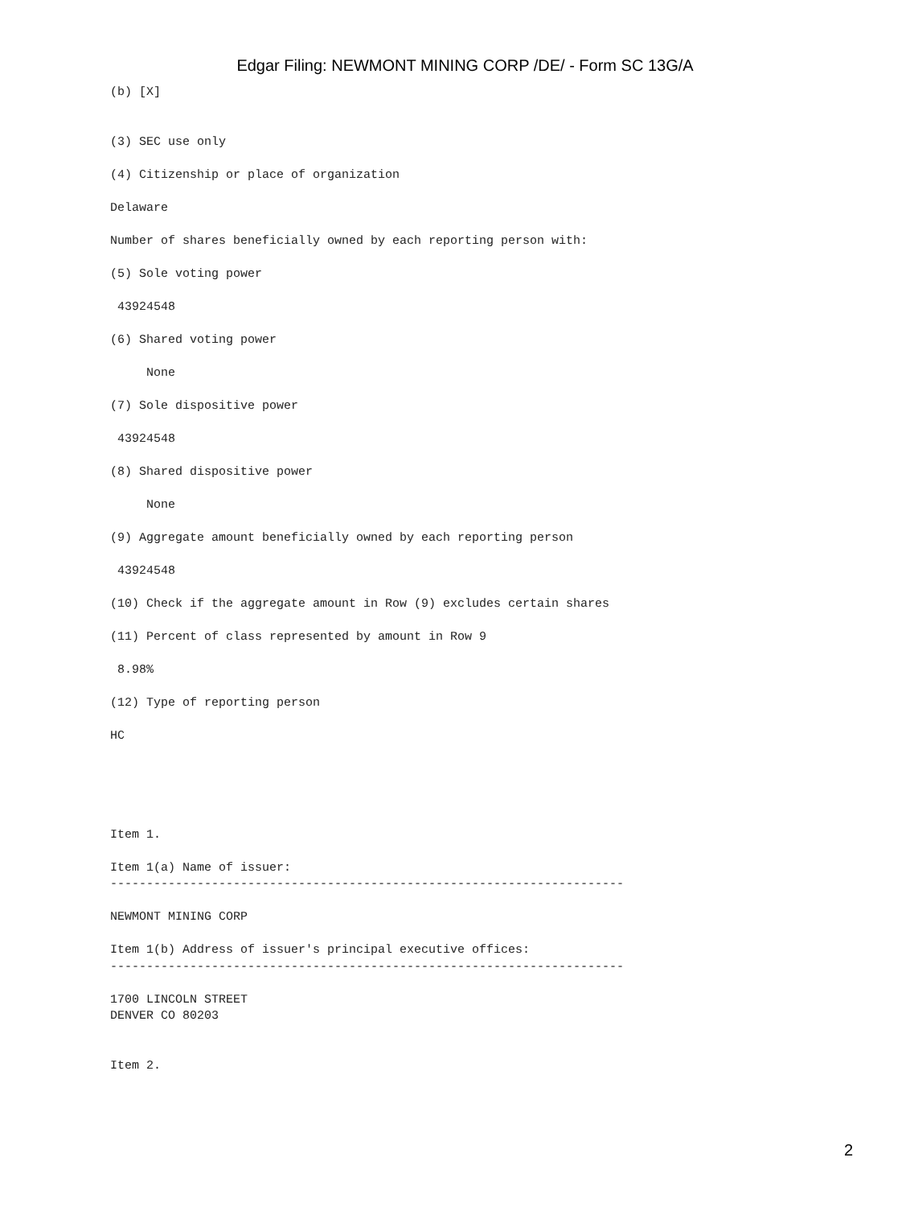Edgar Filing: NEWMONT MINING CORP /DE/ - Form SC 13G/A
(b) [X]


(3) SEC use only

(4) Citizenship or place of organization

Delaware

Number of shares beneficially owned by each reporting person with:

(5) Sole voting power

 43924548

(6) Shared voting power

     None

(7) Sole dispositive power

 43924548

(8) Shared dispositive power

     None

(9) Aggregate amount beneficially owned by each reporting person

 43924548

(10) Check if the aggregate amount in Row (9) excludes certain shares

(11) Percent of class represented by amount in Row 9

 8.98%

(12) Type of reporting person

HC





Item 1.

Item 1(a) Name of issuer:
-----------------------------------------------------------------------

NEWMONT MINING CORP

Item 1(b) Address of issuer's principal executive offices:
-----------------------------------------------------------------------

1700 LINCOLN STREET
DENVER CO 80203


Item 2.
2